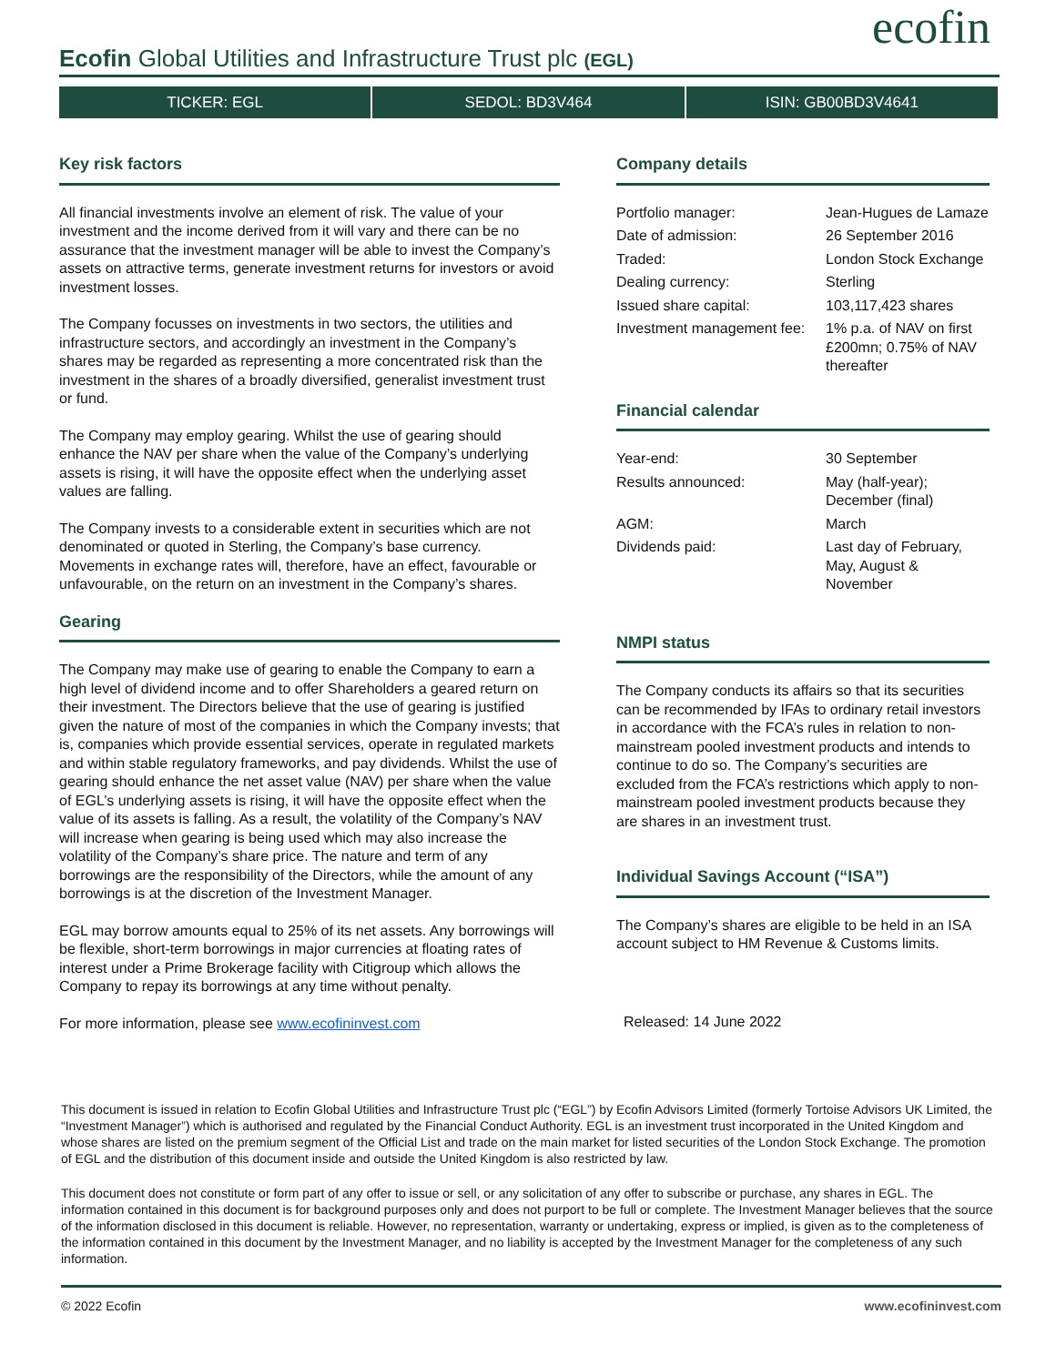Ecofin Global Utilities and Infrastructure Trust plc (EGL)
ecofin
TICKER: EGL SEDOL: BD3V464 ISIN: GB00BD3V4641
Key risk factors
All financial investments involve an element of risk. The value of your investment and the income derived from it will vary and there can be no assurance that the investment manager will be able to invest the Company’s assets on attractive terms, generate investment returns for investors or avoid investment losses.
The Company focusses on investments in two sectors, the utilities and infrastructure sectors, and accordingly an investment in the Company’s shares may be regarded as representing a more concentrated risk than the investment in the shares of a broadly diversified, generalist investment trust or fund.
The Company may employ gearing. Whilst the use of gearing should enhance the NAV per share when the value of the Company’s underlying assets is rising, it will have the opposite effect when the underlying asset values are falling.
The Company invests to a considerable extent in securities which are not denominated or quoted in Sterling, the Company’s base currency. Movements in exchange rates will, therefore, have an effect, favourable or unfavourable, on the return on an investment in the Company’s shares.
Gearing
The Company may make use of gearing to enable the Company to earn a high level of dividend income and to offer Shareholders a geared return on their investment. The Directors believe that the use of gearing is justified given the nature of most of the companies in which the Company invests; that is, companies which provide essential services, operate in regulated markets and within stable regulatory frameworks, and pay dividends. Whilst the use of gearing should enhance the net asset value (NAV) per share when the value of EGL’s underlying assets is rising, it will have the opposite effect when the value of its assets is falling. As a result, the volatility of the Company’s NAV will increase when gearing is being used which may also increase the volatility of the Company’s share price. The nature and term of any borrowings are the responsibility of the Directors, while the amount of any borrowings is at the discretion of the Investment Manager.
EGL may borrow amounts equal to 25% of its net assets. Any borrowings will be flexible, short-term borrowings in major currencies at floating rates of interest under a Prime Brokerage facility with Citigroup which allows the Company to repay its borrowings at any time without penalty.
For more information, please see www.ecofininvest.com
Company details
| Portfolio manager: | Jean-Hugues de Lamaze |
| Date of admission: | 26 September 2016 |
| Traded: | London Stock Exchange |
| Dealing currency: | Sterling |
| Issued share capital: | 103,117,423 shares |
| Investment management fee: | 1% p.a. of NAV on first £200mn; 0.75% of NAV thereafter |
Financial calendar
| Year-end: | 30 September |
| Results announced: | May (half-year); December (final) |
| AGM: | March |
| Dividends paid: | Last day of February, May, August & November |
NMPI status
The Company conducts its affairs so that its securities can be recommended by IFAs to ordinary retail investors in accordance with the FCA’s rules in relation to non-mainstream pooled investment products and intends to continue to do so. The Company’s securities are excluded from the FCA’s restrictions which apply to non-mainstream pooled investment products because they are shares in an investment trust.
Individual Savings Account (“ISA”)
The Company’s shares are eligible to be held in an ISA account subject to HM Revenue & Customs limits.
Released: 14 June 2022
This document is issued in relation to Ecofin Global Utilities and Infrastructure Trust plc (“EGL”) by Ecofin Advisors Limited (formerly Tortoise Advisors UK Limited, the “Investment Manager”) which is authorised and regulated by the Financial Conduct Authority. EGL is an investment trust incorporated in the United Kingdom and whose shares are listed on the premium segment of the Official List and trade on the main market for listed securities of the London Stock Exchange. The promotion of EGL and the distribution of this document inside and outside the United Kingdom is also restricted by law.
This document does not constitute or form part of any offer to issue or sell, or any solicitation of any offer to subscribe or purchase, any shares in EGL. The information contained in this document is for background purposes only and does not purport to be full or complete. The Investment Manager believes that the source of the information disclosed in this document is reliable. However, no representation, warranty or undertaking, express or implied, is given as to the completeness of the information contained in this document by the Investment Manager, and no liability is accepted by the Investment Manager for the completeness of any such information.
© 2022 Ecofin www.ecofininvest.com